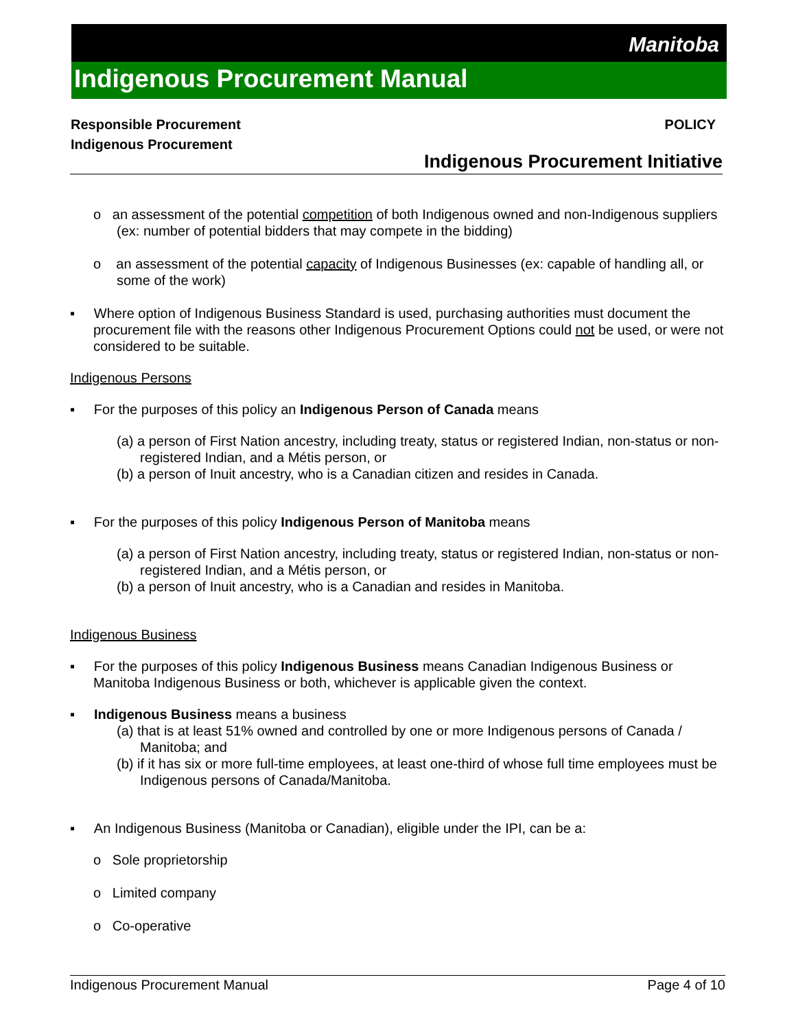Manitoba
Indigenous Procurement Manual
Responsible Procurement
Indigenous Procurement
POLICY
Indigenous Procurement Initiative
o an assessment of the potential competition of both Indigenous owned and non-Indigenous suppliers (ex: number of potential bidders that may compete in the bidding)
o an assessment of the potential capacity of Indigenous Businesses (ex: capable of handling all, or some of the work)
▪ Where option of Indigenous Business Standard is used, purchasing authorities must document the procurement file with the reasons other Indigenous Procurement Options could not be used, or were not considered to be suitable.
Indigenous Persons
▪ For the purposes of this policy an Indigenous Person of Canada means
(a) a person of First Nation ancestry, including treaty, status or registered Indian, non-status or non-registered Indian, and a Métis person, or
(b) a person of Inuit ancestry, who is a Canadian citizen and resides in Canada.
▪ For the purposes of this policy Indigenous Person of Manitoba means
(a) a person of First Nation ancestry, including treaty, status or registered Indian, non-status or non-registered Indian, and a Métis person, or
(b) a person of Inuit ancestry, who is a Canadian and resides in Manitoba.
Indigenous Business
▪ For the purposes of this policy Indigenous Business means Canadian Indigenous Business or Manitoba Indigenous Business or both, whichever is applicable given the context.
▪ Indigenous Business means a business
(a) that is at least 51% owned and controlled by one or more Indigenous persons of Canada / Manitoba; and
(b) if it has six or more full-time employees, at least one-third of whose full time employees must be Indigenous persons of Canada/Manitoba.
▪ An Indigenous Business (Manitoba or Canadian), eligible under the IPI, can be a:
o Sole proprietorship
o Limited company
o Co-operative
Indigenous Procurement Manual Page 4 of 10